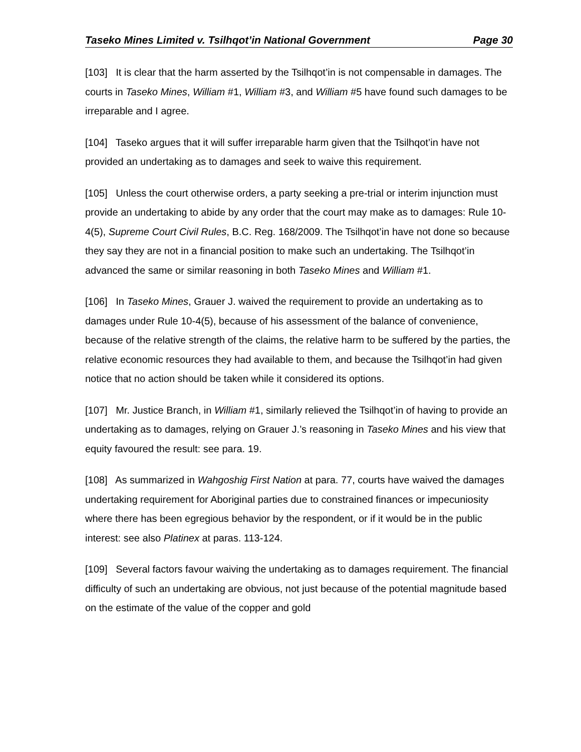Taseko Mines Limited v. Tsilhqot’in National Government Page 30
[103] It is clear that the harm asserted by the Tsilhqot’in is not compensable in damages. The courts in Taseko Mines, William #1, William #3, and William #5 have found such damages to be irreparable and I agree.
[104] Taseko argues that it will suffer irreparable harm given that the Tsilhqot’in have not provided an undertaking as to damages and seek to waive this requirement.
[105] Unless the court otherwise orders, a party seeking a pre-trial or interim injunction must provide an undertaking to abide by any order that the court may make as to damages: Rule 10-4(5), Supreme Court Civil Rules, B.C. Reg. 168/2009. The Tsilhqot’in have not done so because they say they are not in a financial position to make such an undertaking. The Tsilhqot’in advanced the same or similar reasoning in both Taseko Mines and William #1.
[106] In Taseko Mines, Grauer J. waived the requirement to provide an undertaking as to damages under Rule 10-4(5), because of his assessment of the balance of convenience, because of the relative strength of the claims, the relative harm to be suffered by the parties, the relative economic resources they had available to them, and because the Tsilhqot’in had given notice that no action should be taken while it considered its options.
[107] Mr. Justice Branch, in William #1, similarly relieved the Tsilhqot’in of having to provide an undertaking as to damages, relying on Grauer J.’s reasoning in Taseko Mines and his view that equity favoured the result: see para. 19.
[108] As summarized in Wahgoshig First Nation at para. 77, courts have waived the damages undertaking requirement for Aboriginal parties due to constrained finances or impecuniosity where there has been egregious behavior by the respondent, or if it would be in the public interest: see also Platinex at paras. 113-124.
[109] Several factors favour waiving the undertaking as to damages requirement. The financial difficulty of such an undertaking are obvious, not just because of the potential magnitude based on the estimate of the value of the copper and gold